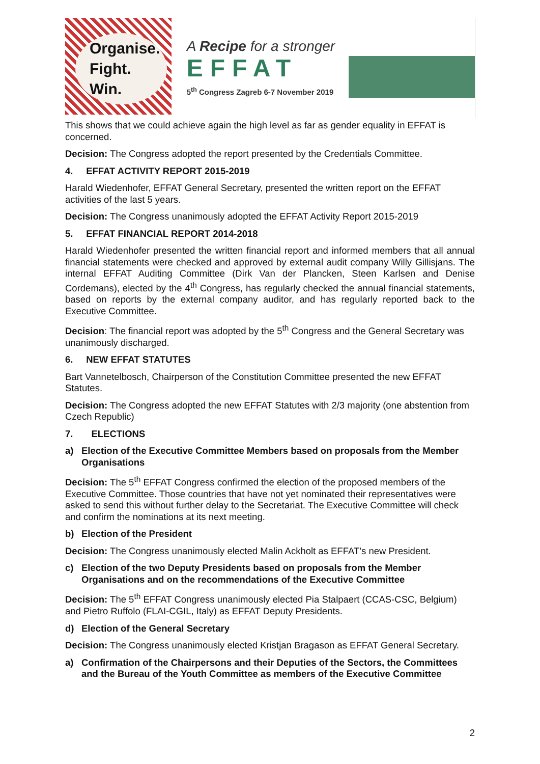Organise.
Fight.
Win.
A Recipe for a stronger
EFFAT
5<sup>th</sup> Congress Zagreb 6-7 November 2019
This shows that we could achieve again the high level as far as gender equality in EFFAT is concerned.
Decision: The Congress adopted the report presented by the Credentials Committee.
4. EFFAT ACTIVITY REPORT 2015-2019
Harald Wiedenhofer, EFFAT General Secretary, presented the written report on the EFFAT activities of the last 5 years.
Decision: The Congress unanimously adopted the EFFAT Activity Report 2015-2019
5. EFFAT FINANCIAL REPORT 2014-2018
Harald Wiedenhofer presented the written financial report and informed members that all annual financial statements were checked and approved by external audit company Willy Gillisjans. The internal EFFAT Auditing Committee (Dirk Van der Plancken, Steen Karlsen and Denise Cordemans), elected by the 4<sup>th</sup> Congress, has regularly checked the annual financial statements, based on reports by the external company auditor, and has regularly reported back to the Executive Committee.
Decision: The financial report was adopted by the 5<sup>th</sup> Congress and the General Secretary was unanimously discharged.
6. NEW EFFAT STATUTES
Bart Vannetelbosch, Chairperson of the Constitution Committee presented the new EFFAT Statutes.
Decision: The Congress adopted the new EFFAT Statutes with 2/3 majority (one abstention from Czech Republic)
7. ELECTIONS
a) Election of the Executive Committee Members based on proposals from the Member Organisations
Decision: The 5<sup>th</sup> EFFAT Congress confirmed the election of the proposed members of the Executive Committee. Those countries that have not yet nominated their representatives were asked to send this without further delay to the Secretariat. The Executive Committee will check and confirm the nominations at its next meeting.
b) Election of the President
Decision: The Congress unanimously elected Malin Ackholt as EFFAT’s new President.
c) Election of the two Deputy Presidents based on proposals from the Member Organisations and on the recommendations of the Executive Committee
Decision: The 5<sup>th</sup> EFFAT Congress unanimously elected Pia Stalpaert (CCAS-CSC, Belgium) and Pietro Ruffolo (FLAI-CGIL, Italy) as EFFAT Deputy Presidents.
d) Election of the General Secretary
Decision: The Congress unanimously elected Kristjan Bragason as EFFAT General Secretary.
a) Confirmation of the Chairpersons and their Deputies of the Sectors, the Committees and the Bureau of the Youth Committee as members of the Executive Committee
2